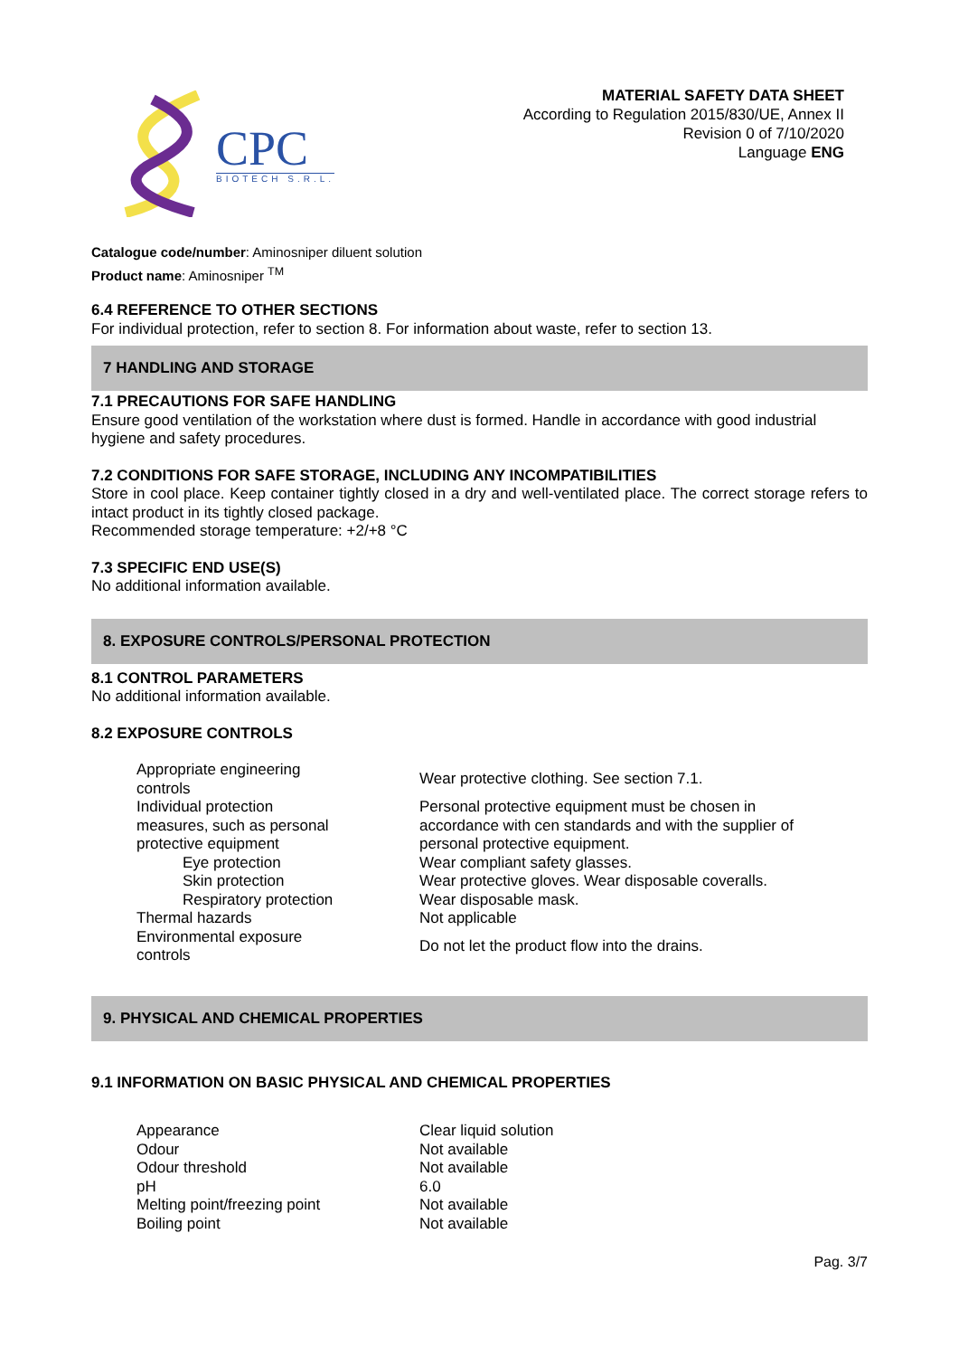CPC
BIOTECH S.R.L.
MATERIAL SAFETY DATA SHEET
According to Regulation 2015/830/UE, Annex II
Revision 0 of 7/10/2020
Language ENG
Catalogue code/number: Aminosniper diluent solution
Product name: Aminosniper <sup>TM</sup>
6.4 REFERENCE TO OTHER SECTIONS
For individual protection, refer to section 8. For information about waste, refer to section 13.
7 HANDLING AND STORAGE
7.1 PRECAUTIONS FOR SAFE HANDLING
Ensure good ventilation of the workstation where dust is formed. Handle in accordance with good industrial hygiene and safety procedures.
7.2 CONDITIONS FOR SAFE STORAGE, INCLUDING ANY INCOMPATIBILITIES
Store in cool place. Keep container tightly closed in a dry and well-ventilated place. The correct storage refers to intact product in its tightly closed package.
Recommended storage temperature: +2/+8 °C
7.3 SPECIFIC END USE(S)
No additional information available.
8. EXPOSURE CONTROLS/PERSONAL PROTECTION
8.1 CONTROL PARAMETERS
No additional information available.
8.2 EXPOSURE CONTROLS
| Appropriate engineering controls | Wear protective clothing. See section 7.1. |
| Individual protection measures, such as personal protective equipment | Personal protective equipment must be chosen in accordance with cen standards and with the supplier of personal protective equipment. |
| Eye protection | Wear compliant safety glasses. |
| Skin protection | Wear protective gloves. Wear disposable coveralls. |
| Respiratory protection | Wear disposable mask. |
| Thermal hazards | Not applicable |
| Environmental exposure controls | Do not let the product flow into the drains. |
9. PHYSICAL AND CHEMICAL PROPERTIES
9.1 INFORMATION ON BASIC PHYSICAL AND CHEMICAL PROPERTIES
| Appearance | Clear liquid solution |
| Odour | Not available |
| Odour threshold | Not available |
| pH | 6.0 |
| Melting point/freezing point | Not available |
| Boiling point | Not available |
Pag. 3/7